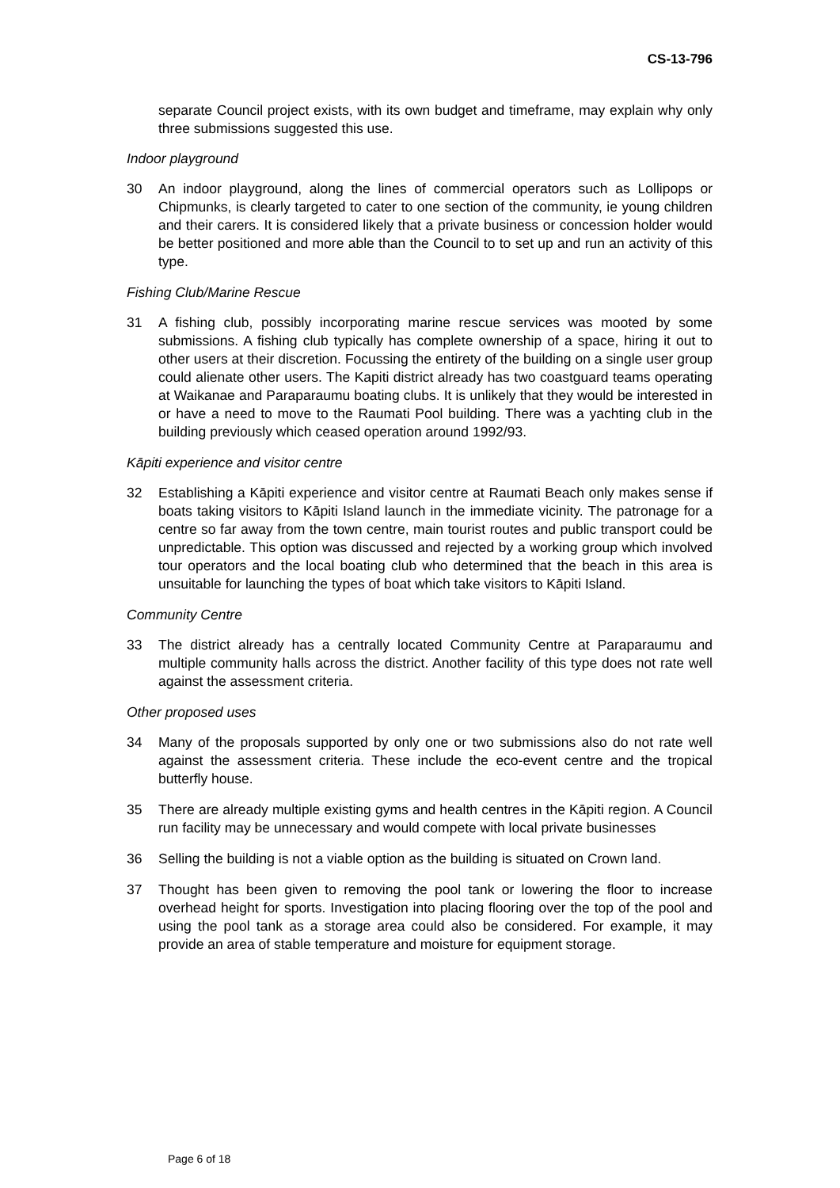CS-13-796
separate Council project exists, with its own budget and timeframe, may explain why only three submissions suggested this use.
Indoor playground
30 An indoor playground, along the lines of commercial operators such as Lollipops or Chipmunks, is clearly targeted to cater to one section of the community, ie young children and their carers. It is considered likely that a private business or concession holder would be better positioned and more able than the Council to to set up and run an activity of this type.
Fishing Club/Marine Rescue
31 A fishing club, possibly incorporating marine rescue services was mooted by some submissions. A fishing club typically has complete ownership of a space, hiring it out to other users at their discretion. Focussing the entirety of the building on a single user group could alienate other users. The Kapiti district already has two coastguard teams operating at Waikanae and Paraparaumu boating clubs. It is unlikely that they would be interested in or have a need to move to the Raumati Pool building. There was a yachting club in the building previously which ceased operation around 1992/93.
Kāpiti experience and visitor centre
32 Establishing a Kāpiti experience and visitor centre at Raumati Beach only makes sense if boats taking visitors to Kāpiti Island launch in the immediate vicinity. The patronage for a centre so far away from the town centre, main tourist routes and public transport could be unpredictable. This option was discussed and rejected by a working group which involved tour operators and the local boating club who determined that the beach in this area is unsuitable for launching the types of boat which take visitors to Kāpiti Island.
Community Centre
33 The district already has a centrally located Community Centre at Paraparaumu and multiple community halls across the district. Another facility of this type does not rate well against the assessment criteria.
Other proposed uses
34 Many of the proposals supported by only one or two submissions also do not rate well against the assessment criteria. These include the eco-event centre and the tropical butterfly house.
35 There are already multiple existing gyms and health centres in the Kāpiti region. A Council run facility may be unnecessary and would compete with local private businesses
36 Selling the building is not a viable option as the building is situated on Crown land.
37 Thought has been given to removing the pool tank or lowering the floor to increase overhead height for sports. Investigation into placing flooring over the top of the pool and using the pool tank as a storage area could also be considered. For example, it may provide an area of stable temperature and moisture for equipment storage.
Page 6 of 18